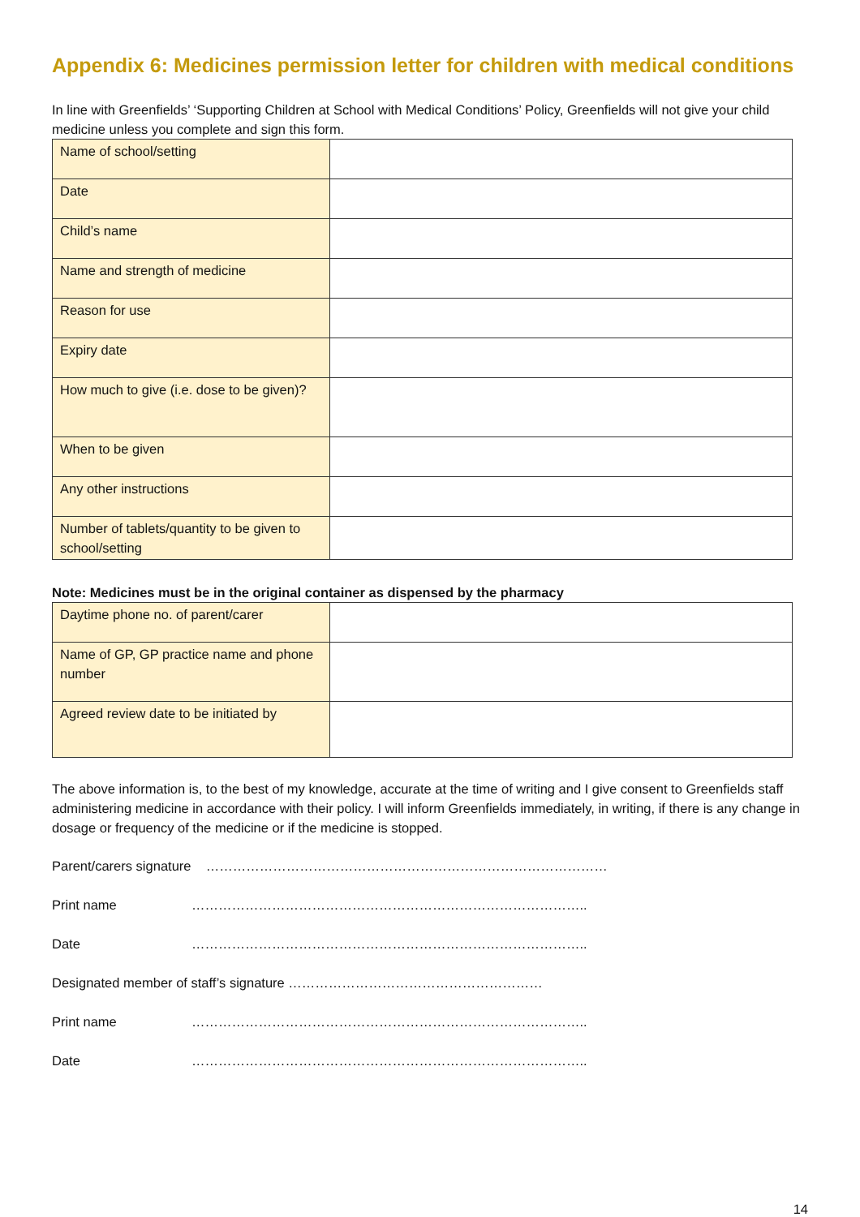Appendix 6: Medicines permission letter for children with medical conditions
In line with Greenfields’ ‘Supporting Children at School with Medical Conditions’ Policy, Greenfields will not give your child medicine unless you complete and sign this form.
| Name of school/setting | |
| Date | |
| Child’s name | |
| Name and strength of medicine | |
| Reason for use | |
| Expiry date | |
| How much to give (i.e. dose to be given)? | |
| When to be given | |
| Any other instructions | |
| Number of tablets/quantity to be given to school/setting | |
Note: Medicines must be in the original container as dispensed by the pharmacy
| Daytime phone no. of parent/carer | |
| Name of GP, GP practice name and phone number | |
| Agreed review date to be initiated by | |
The above information is, to the best of my knowledge, accurate at the time of writing and I give consent to Greenfields staff administering medicine in accordance with their policy. I will inform Greenfields immediately, in writing, if there is any change in dosage or frequency of the medicine or if the medicine is stopped.
Parent/carers signature ………………………………………………………………………………
Print name ……………………………………………………………………………..
Date ……………………………………………………………………………..
Designated member of staff’s signature …………………………………………………
Print name ……………………………………………………………………………..
Date ……………………………………………………………………………..
14